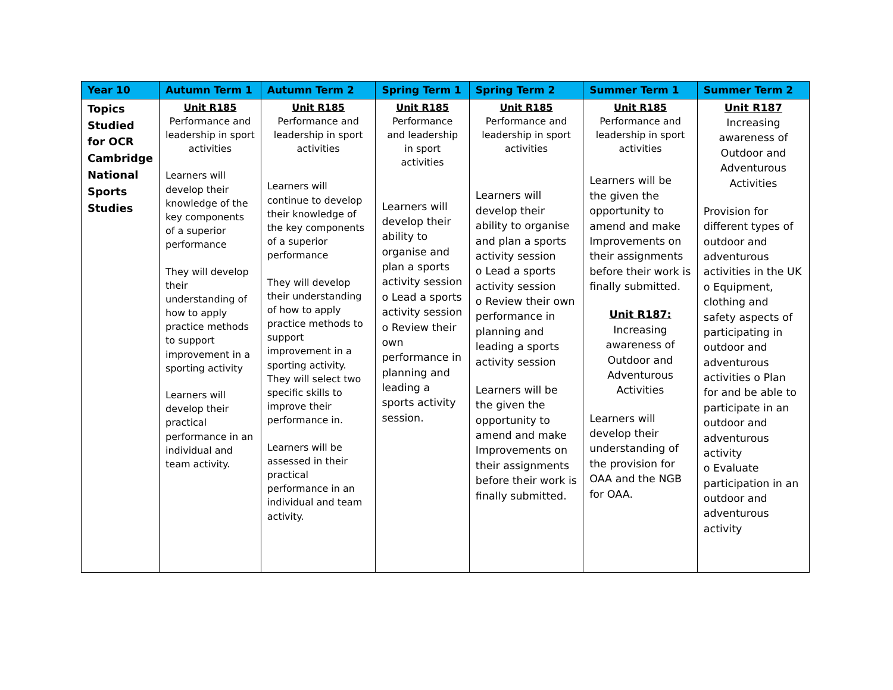| Year 10 | Autumn Term 1 | Autumn Term 2 | Spring Term 1 | Spring Term 2 | Summer Term 1 | Summer Term 2 |
| --- | --- | --- | --- | --- | --- | --- |
| Topics Studied for OCR Cambridge National Sports Studies | Unit R185 Performance and leadership in sport activities Learners will develop their knowledge of the key components of a superior performance They will develop their understanding of how to apply practice methods to support improvement in a sporting activity Learners will develop their practical performance in an individual and team activity. | Unit R185 Performance and leadership in sport activities Learners will continue to develop their knowledge of the key components of a superior performance They will develop their understanding of how to apply practice methods to support improvement in a sporting activity. They will select two specific skills to improve their performance in. Learners will be assessed in their practical performance in an individual and team activity. | Unit R185 Performance and leadership in sport activities Learners will develop their ability to organise and plan a sports activity session o Lead a sports activity session o Review their own performance in planning and leading a sports activity session. | Unit R185 Performance and leadership in sport activities Learners will develop their ability to organise and plan a sports activity session o Lead a sports activity session o Review their own performance in planning and leading a sports activity session Learners will be the given the opportunity to amend and make Improvements on their assignments before their work is finally submitted. | Unit R185 Performance and leadership in sport activities Learners will be the given the opportunity to amend and make Improvements on their assignments before their work is finally submitted. Unit R187: Increasing awareness of Outdoor and Adventurous Activities Learners will develop their understanding of the provision for OAA and the NGB for OAA. | Unit R187 Increasing awareness of Outdoor and Adventurous Activities Provision for different types of outdoor and adventurous activities in the UK o Equipment, clothing and safety aspects of participating in outdoor and adventurous activities o Plan for and be able to participate in an outdoor and adventurous activity o Evaluate participation in an outdoor and adventurous activity |